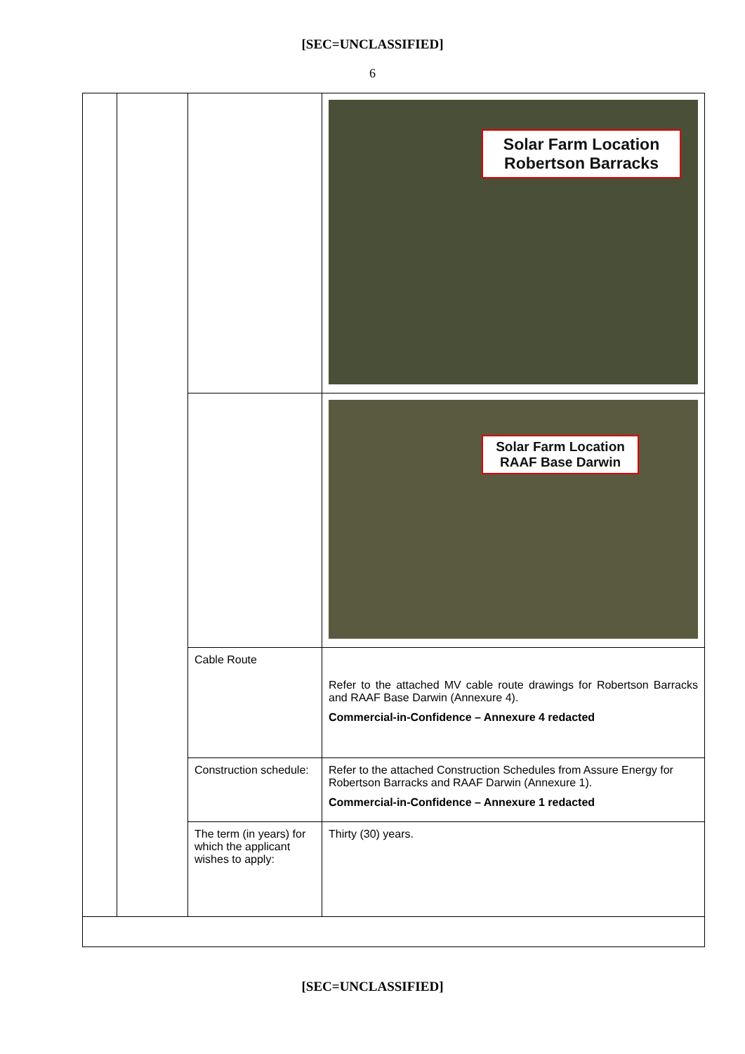[SEC=UNCLASSIFIED]
6
| | | | Solar Farm Location Robertson Barracks |
| | | | Solar Farm Location RAAF Base Darwin |
| | | Cable Route | Refer to the attached MV cable route drawings for Robertson Barracks and RAAF Base Darwin (Annexure 4). Commercial-in-Confidence – Annexure 4 redacted |
| | | Construction schedule: | Refer to the attached Construction Schedules from Assure Energy for Robertson Barracks and RAAF Darwin (Annexure 1). Commercial-in-Confidence – Annexure 1 redacted |
| | | The term (in years) for which the applicant wishes to apply: | Thirty (30) years. |
[SEC=UNCLASSIFIED]